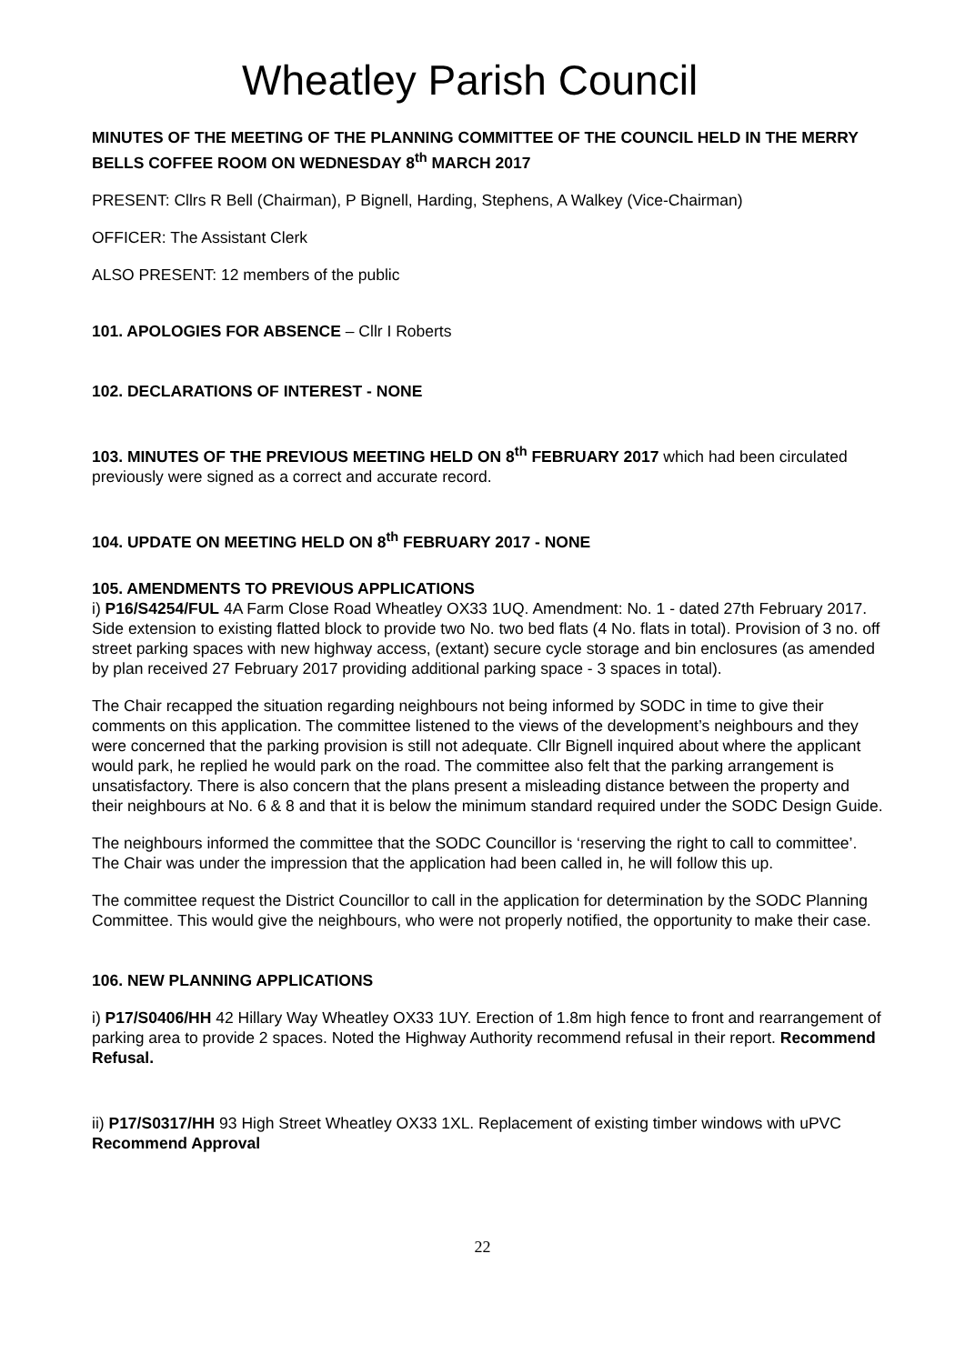Wheatley Parish Council
MINUTES OF THE MEETING OF THE PLANNING COMMITTEE OF THE COUNCIL HELD IN THE MERRY BELLS COFFEE ROOM ON WEDNESDAY 8<sup>th</sup> MARCH 2017
PRESENT: Cllrs R Bell (Chairman), P Bignell, Harding, Stephens, A Walkey (Vice-Chairman)
OFFICER: The Assistant Clerk
ALSO PRESENT: 12 members of the public
101. APOLOGIES FOR ABSENCE – Cllr I Roberts
102. DECLARATIONS OF INTEREST - NONE
103. MINUTES OF THE PREVIOUS MEETING HELD ON 8<sup>th</sup> FEBRUARY 2017 which had been circulated previously were signed as a correct and accurate record.
104. UPDATE ON MEETING HELD ON 8<sup>th</sup> FEBRUARY 2017 - NONE
105. AMENDMENTS TO PREVIOUS APPLICATIONS
i) P16/S4254/FUL 4A Farm Close Road Wheatley OX33 1UQ. Amendment: No. 1 - dated 27th February 2017. Side extension to existing flatted block to provide two No. two bed flats (4 No. flats in total). Provision of 3 no. off street parking spaces with new highway access, (extant) secure cycle storage and bin enclosures (as amended by plan received 27 February 2017 providing additional parking space - 3 spaces in total).
The Chair recapped the situation regarding neighbours not being informed by SODC in time to give their comments on this application. The committee listened to the views of the development’s neighbours and they were concerned that the parking provision is still not adequate. Cllr Bignell inquired about where the applicant would park, he replied he would park on the road. The committee also felt that the parking arrangement is unsatisfactory. There is also concern that the plans present a misleading distance between the property and their neighbours at No. 6 & 8 and that it is below the minimum standard required under the SODC Design Guide.
The neighbours informed the committee that the SODC Councillor is ‘reserving the right to call to committee’. The Chair was under the impression that the application had been called in, he will follow this up.
The committee request the District Councillor to call in the application for determination by the SODC Planning Committee. This would give the neighbours, who were not properly notified, the opportunity to make their case.
106. NEW PLANNING APPLICATIONS
i) P17/S0406/HH 42 Hillary Way Wheatley OX33 1UY. Erection of 1.8m high fence to front and rearrangement of parking area to provide 2 spaces. Noted the Highway Authority recommend refusal in their report. Recommend Refusal.
ii) P17/S0317/HH 93 High Street Wheatley OX33 1XL. Replacement of existing timber windows with uPVC Recommend Approval
22